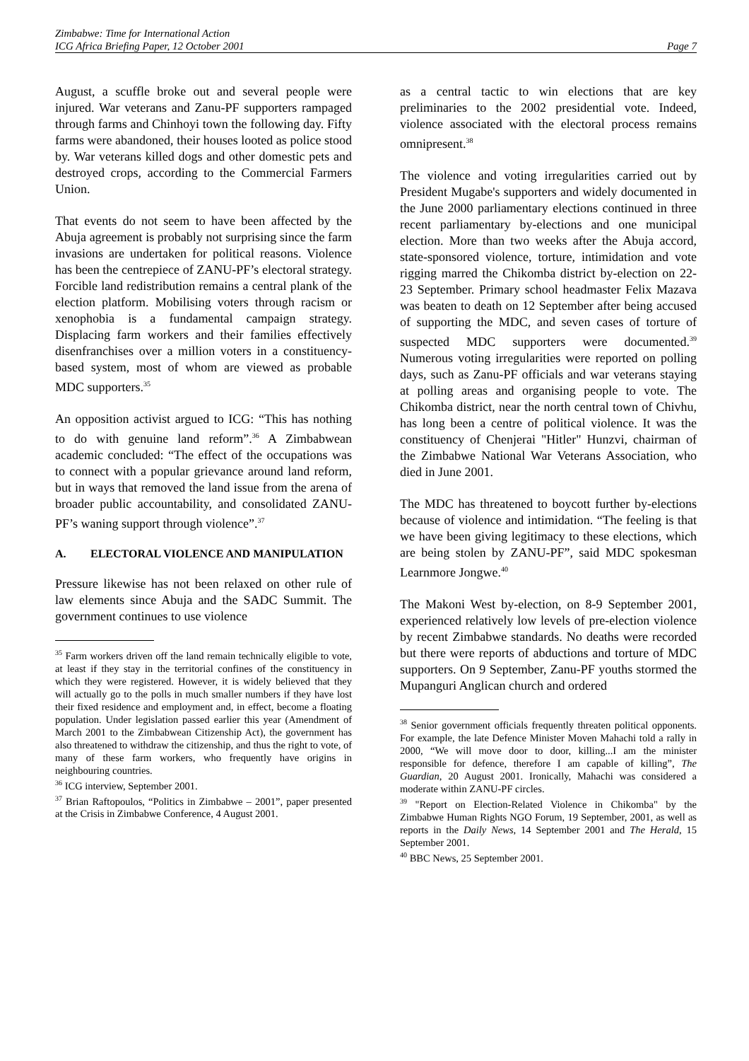Zimbabwe: Time for International Action
ICG Africa Briefing Paper, 12 October 2001 Page 7
August, a scuffle broke out and several people were injured. War veterans and Zanu-PF supporters rampaged through farms and Chinhoyi town the following day. Fifty farms were abandoned, their houses looted as police stood by. War veterans killed dogs and other domestic pets and destroyed crops, according to the Commercial Farmers Union.
That events do not seem to have been affected by the Abuja agreement is probably not surprising since the farm invasions are undertaken for political reasons. Violence has been the centrepiece of ZANU-PF’s electoral strategy. Forcible land redistribution remains a central plank of the election platform. Mobilising voters through racism or xenophobia is a fundamental campaign strategy. Displacing farm workers and their families effectively disenfranchises over a million voters in a constituency-based system, most of whom are viewed as probable MDC supporters.<sup>35</sup>
An opposition activist argued to ICG: “This has nothing to do with genuine land reform”.<sup>36</sup> A Zimbabwean academic concluded: “The effect of the occupations was to connect with a popular grievance around land reform, but in ways that removed the land issue from the arena of broader public accountability, and consolidated ZANU-PF’s waning support through violence”.<sup>37</sup>
A. ELECTORAL VIOLENCE AND MANIPULATION
Pressure likewise has not been relaxed on other rule of law elements since Abuja and the SADC Summit. The government continues to use violence
<sup>35</sup> Farm workers driven off the land remain technically eligible to vote, at least if they stay in the territorial confines of the constituency in which they were registered. However, it is widely believed that they will actually go to the polls in much smaller numbers if they have lost their fixed residence and employment and, in effect, become a floating population. Under legislation passed earlier this year (Amendment of March 2001 to the Zimbabwean Citizenship Act), the government has also threatened to withdraw the citizenship, and thus the right to vote, of many of these farm workers, who frequently have origins in neighbouring countries.
<sup>36</sup> ICG interview, September 2001.
<sup>37</sup> Brian Raftopoulos, “Politics in Zimbabwe – 2001”, paper presented at the Crisis in Zimbabwe Conference, 4 August 2001.
as a central tactic to win elections that are key preliminaries to the 2002 presidential vote. Indeed, violence associated with the electoral process remains omnipresent.<sup>38</sup>
The violence and voting irregularities carried out by President Mugabe's supporters and widely documented in the June 2000 parliamentary elections continued in three recent parliamentary by-elections and one municipal election. More than two weeks after the Abuja accord, state-sponsored violence, torture, intimidation and vote rigging marred the Chikomba district by-election on 22-23 September. Primary school headmaster Felix Mazava was beaten to death on 12 September after being accused of supporting the MDC, and seven cases of torture of suspected MDC supporters were documented.<sup>39</sup> Numerous voting irregularities were reported on polling days, such as Zanu-PF officials and war veterans staying at polling areas and organising people to vote. The Chikomba district, near the north central town of Chivhu, has long been a centre of political violence. It was the constituency of Chenjerai "Hitler" Hunzvi, chairman of the Zimbabwe National War Veterans Association, who died in June 2001.
The MDC has threatened to boycott further by-elections because of violence and intimidation. “The feeling is that we have been giving legitimacy to these elections, which are being stolen by ZANU-PF”, said MDC spokesman Learnmore Jongwe.<sup>40</sup>
The Makoni West by-election, on 8-9 September 2001, experienced relatively low levels of pre-election violence by recent Zimbabwe standards. No deaths were recorded but there were reports of abductions and torture of MDC supporters. On 9 September, Zanu-PF youths stormed the Mupanguri Anglican church and ordered
<sup>38</sup> Senior government officials frequently threaten political opponents. For example, the late Defence Minister Moven Mahachi told a rally in 2000, “We will move door to door, killing...I am the minister responsible for defence, therefore I am capable of killing”, The Guardian, 20 August 2001. Ironically, Mahachi was considered a moderate within ZANU-PF circles.
<sup>39</sup> "Report on Election-Related Violence in Chikomba" by the Zimbabwe Human Rights NGO Forum, 19 September, 2001, as well as reports in the Daily News, 14 September 2001 and The Herald, 15 September 2001.
<sup>40</sup> BBC News, 25 September 2001.